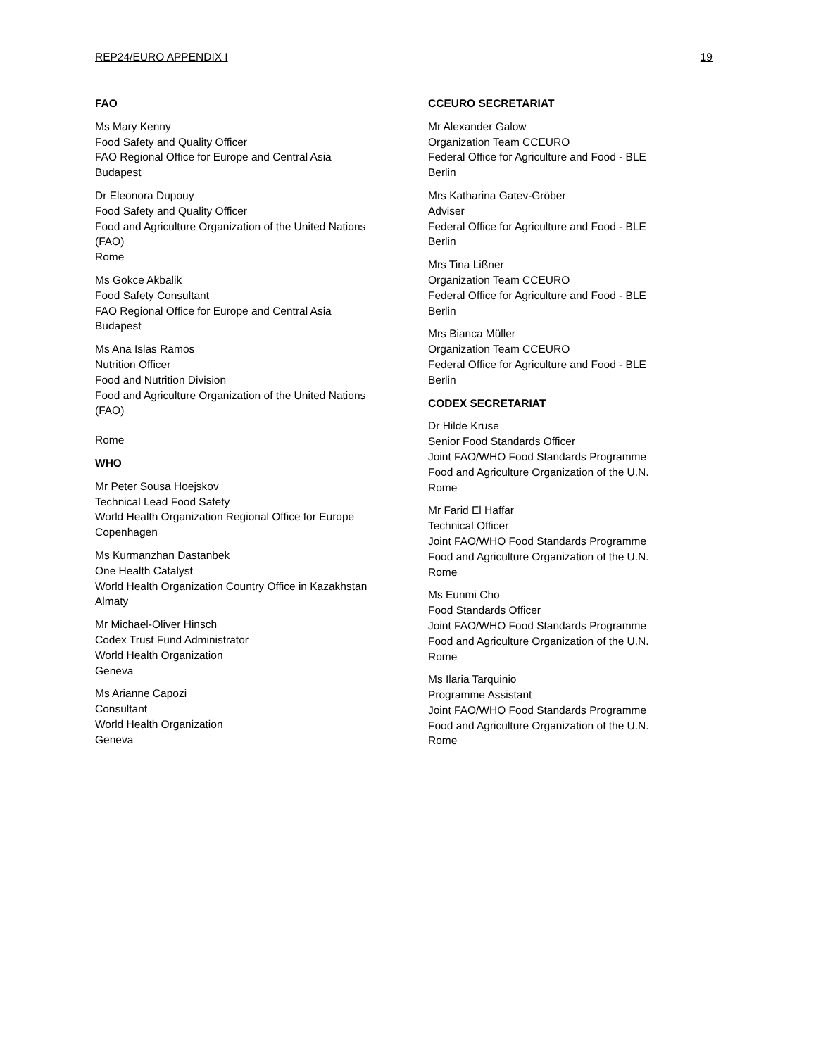REP24/EURO APPENDIX I 19
FAO
Ms Mary Kenny
Food Safety and Quality Officer
FAO Regional Office for Europe and Central Asia
Budapest
Dr Eleonora Dupouy
Food Safety and Quality Officer
Food and Agriculture Organization of the United Nations (FAO)
Rome
Ms Gokce Akbalik
Food Safety Consultant
FAO Regional Office for Europe and Central Asia
Budapest
Ms Ana Islas Ramos
Nutrition Officer
Food and Nutrition Division
Food and Agriculture Organization of the United Nations (FAO)
Rome
WHO
Mr Peter Sousa Hoejskov
Technical Lead Food Safety
World Health Organization Regional Office for Europe
Copenhagen
Ms Kurmanzhan Dastanbek
One Health Catalyst
World Health Organization Country Office in Kazakhstan
Almaty
Mr Michael-Oliver Hinsch
Codex Trust Fund Administrator
World Health Organization
Geneva
Ms Arianne Capozi
Consultant
World Health Organization
Geneva
CCEURO SECRETARIAT
Mr Alexander Galow
Organization Team CCEURO
Federal Office for Agriculture and Food - BLE
Berlin
Mrs Katharina Gatev-Gröber
Adviser
Federal Office for Agriculture and Food - BLE
Berlin
Mrs Tina Lißner
Organization Team CCEURO
Federal Office for Agriculture and Food - BLE
Berlin
Mrs Bianca Müller
Organization Team CCEURO
Federal Office for Agriculture and Food - BLE
Berlin
CODEX SECRETARIAT
Dr Hilde Kruse
Senior Food Standards Officer
Joint FAO/WHO Food Standards Programme
Food and Agriculture Organization of the U.N.
Rome
Mr Farid El Haffar
Technical Officer
Joint FAO/WHO Food Standards Programme
Food and Agriculture Organization of the U.N.
Rome
Ms Eunmi Cho
Food Standards Officer
Joint FAO/WHO Food Standards Programme
Food and Agriculture Organization of the U.N.
Rome
Ms Ilaria Tarquinio
Programme Assistant
Joint FAO/WHO Food Standards Programme
Food and Agriculture Organization of the U.N.
Rome